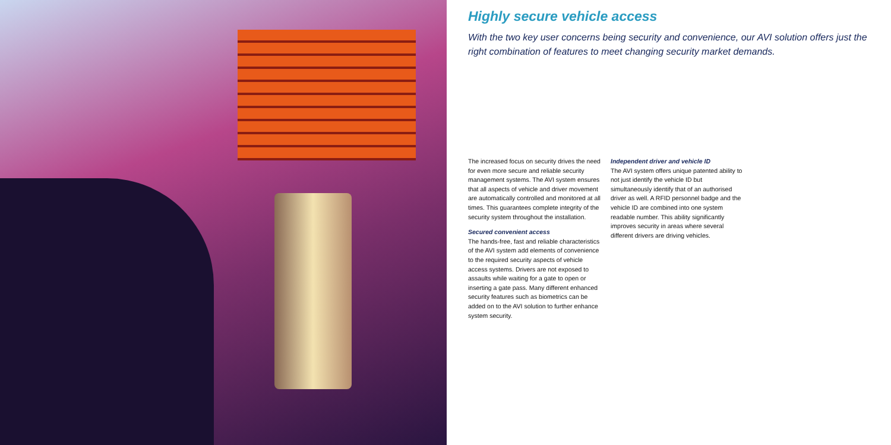Highly secure vehicle access
With the two key user concerns being security and convenience, our AVI solution offers just the right combination of features to meet changing security market demands.
The increased focus on security drives the need for even more secure and reliable security management systems. The AVI system ensures that all aspects of vehicle and driver movement are automatically controlled and monitored at all times. This guarantees complete integrity of the security system throughout the installation.
Secured convenient access
The hands-free, fast and reliable characteristics of the AVI system add elements of convenience to the required security aspects of vehicle access systems. Drivers are not exposed to assaults while waiting for a gate to open or inserting a gate pass. Many different enhanced security features such as biometrics can be added on to the AVI solution to further enhance system security.
Independent driver and vehicle ID
The AVI system offers unique patented ability to not just identify the vehicle ID but simultaneously identify that of an authorised driver as well. A RFID personnel badge and the vehicle ID are combined into one system readable number. This ability significantly improves security in areas where several different drivers are driving vehicles.